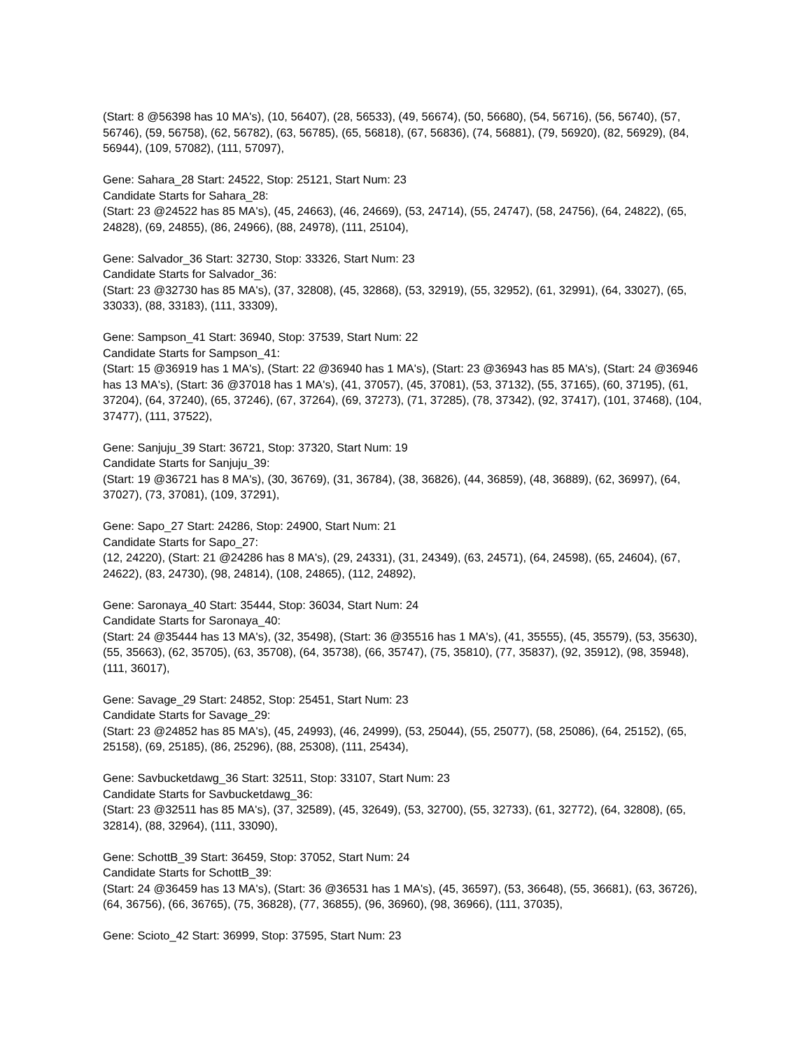(Start: 8 @56398 has 10 MA's), (10, 56407), (28, 56533), (49, 56674), (50, 56680), (54, 56716), (56, 56740), (57, 56746), (59, 56758), (62, 56782), (63, 56785), (65, 56818), (67, 56836), (74, 56881), (79, 56920), (82, 56929), (84, 56944), (109, 57082), (111, 57097),
Gene: Sahara_28 Start: 24522, Stop: 25121, Start Num: 23
Candidate Starts for Sahara_28:
(Start: 23 @24522 has 85 MA's), (45, 24663), (46, 24669), (53, 24714), (55, 24747), (58, 24756), (64, 24822), (65, 24828), (69, 24855), (86, 24966), (88, 24978), (111, 25104),
Gene: Salvador_36 Start: 32730, Stop: 33326, Start Num: 23
Candidate Starts for Salvador_36:
(Start: 23 @32730 has 85 MA's), (37, 32808), (45, 32868), (53, 32919), (55, 32952), (61, 32991), (64, 33027), (65, 33033), (88, 33183), (111, 33309),
Gene: Sampson_41 Start: 36940, Stop: 37539, Start Num: 22
Candidate Starts for Sampson_41:
(Start: 15 @36919 has 1 MA's), (Start: 22 @36940 has 1 MA's), (Start: 23 @36943 has 85 MA's), (Start: 24 @36946 has 13 MA's), (Start: 36 @37018 has 1 MA's), (41, 37057), (45, 37081), (53, 37132), (55, 37165), (60, 37195), (61, 37204), (64, 37240), (65, 37246), (67, 37264), (69, 37273), (71, 37285), (78, 37342), (92, 37417), (101, 37468), (104, 37477), (111, 37522),
Gene: Sanjuju_39 Start: 36721, Stop: 37320, Start Num: 19
Candidate Starts for Sanjuju_39:
(Start: 19 @36721 has 8 MA's), (30, 36769), (31, 36784), (38, 36826), (44, 36859), (48, 36889), (62, 36997), (64, 37027), (73, 37081), (109, 37291),
Gene: Sapo_27 Start: 24286, Stop: 24900, Start Num: 21
Candidate Starts for Sapo_27:
(12, 24220), (Start: 21 @24286 has 8 MA's), (29, 24331), (31, 24349), (63, 24571), (64, 24598), (65, 24604), (67, 24622), (83, 24730), (98, 24814), (108, 24865), (112, 24892),
Gene: Saronaya_40 Start: 35444, Stop: 36034, Start Num: 24
Candidate Starts for Saronaya_40:
(Start: 24 @35444 has 13 MA's), (32, 35498), (Start: 36 @35516 has 1 MA's), (41, 35555), (45, 35579), (53, 35630), (55, 35663), (62, 35705), (63, 35708), (64, 35738), (66, 35747), (75, 35810), (77, 35837), (92, 35912), (98, 35948), (111, 36017),
Gene: Savage_29 Start: 24852, Stop: 25451, Start Num: 23
Candidate Starts for Savage_29:
(Start: 23 @24852 has 85 MA's), (45, 24993), (46, 24999), (53, 25044), (55, 25077), (58, 25086), (64, 25152), (65, 25158), (69, 25185), (86, 25296), (88, 25308), (111, 25434),
Gene: Savbucketdawg_36 Start: 32511, Stop: 33107, Start Num: 23
Candidate Starts for Savbucketdawg_36:
(Start: 23 @32511 has 85 MA's), (37, 32589), (45, 32649), (53, 32700), (55, 32733), (61, 32772), (64, 32808), (65, 32814), (88, 32964), (111, 33090),
Gene: SchottB_39 Start: 36459, Stop: 37052, Start Num: 24
Candidate Starts for SchottB_39:
(Start: 24 @36459 has 13 MA's), (Start: 36 @36531 has 1 MA's), (45, 36597), (53, 36648), (55, 36681), (63, 36726), (64, 36756), (66, 36765), (75, 36828), (77, 36855), (96, 36960), (98, 36966), (111, 37035),
Gene: Scioto_42 Start: 36999, Stop: 37595, Start Num: 23